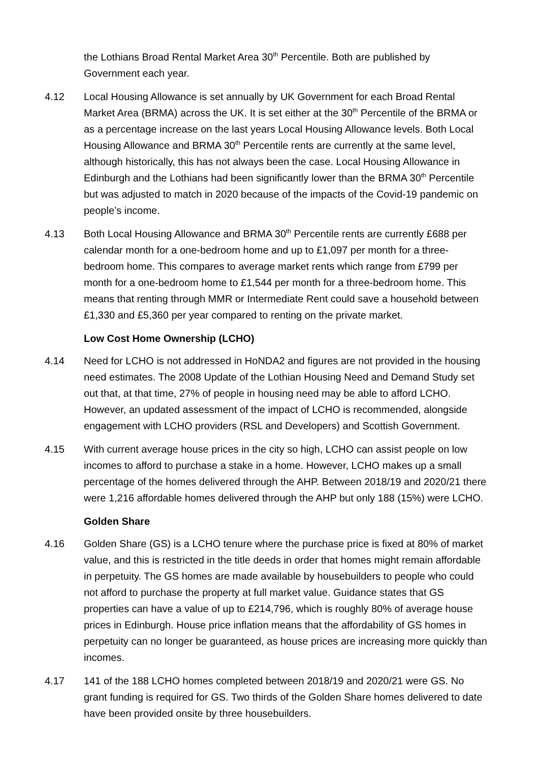the Lothians Broad Rental Market Area 30<sup>th</sup> Percentile. Both are published by Government each year.
4.12 Local Housing Allowance is set annually by UK Government for each Broad Rental Market Area (BRMA) across the UK. It is set either at the 30<sup>th</sup> Percentile of the BRMA or as a percentage increase on the last years Local Housing Allowance levels. Both Local Housing Allowance and BRMA 30<sup>th</sup> Percentile rents are currently at the same level, although historically, this has not always been the case. Local Housing Allowance in Edinburgh and the Lothians had been significantly lower than the BRMA 30<sup>th</sup> Percentile but was adjusted to match in 2020 because of the impacts of the Covid-19 pandemic on people’s income.
4.13 Both Local Housing Allowance and BRMA 30<sup>th</sup> Percentile rents are currently £688 per calendar month for a one-bedroom home and up to £1,097 per month for a three-bedroom home. This compares to average market rents which range from £799 per month for a one-bedroom home to £1,544 per month for a three-bedroom home. This means that renting through MMR or Intermediate Rent could save a household between £1,330 and £5,360 per year compared to renting on the private market.
Low Cost Home Ownership (LCHO)
4.14 Need for LCHO is not addressed in HoNDA2 and figures are not provided in the housing need estimates. The 2008 Update of the Lothian Housing Need and Demand Study set out that, at that time, 27% of people in housing need may be able to afford LCHO. However, an updated assessment of the impact of LCHO is recommended, alongside engagement with LCHO providers (RSL and Developers) and Scottish Government.
4.15 With current average house prices in the city so high, LCHO can assist people on low incomes to afford to purchase a stake in a home. However, LCHO makes up a small percentage of the homes delivered through the AHP. Between 2018/19 and 2020/21 there were 1,216 affordable homes delivered through the AHP but only 188 (15%) were LCHO.
Golden Share
4.16 Golden Share (GS) is a LCHO tenure where the purchase price is fixed at 80% of market value, and this is restricted in the title deeds in order that homes might remain affordable in perpetuity. The GS homes are made available by housebuilders to people who could not afford to purchase the property at full market value. Guidance states that GS properties can have a value of up to £214,796, which is roughly 80% of average house prices in Edinburgh. House price inflation means that the affordability of GS homes in perpetuity can no longer be guaranteed, as house prices are increasing more quickly than incomes.
4.17 141 of the 188 LCHO homes completed between 2018/19 and 2020/21 were GS. No grant funding is required for GS. Two thirds of the Golden Share homes delivered to date have been provided onsite by three housebuilders.